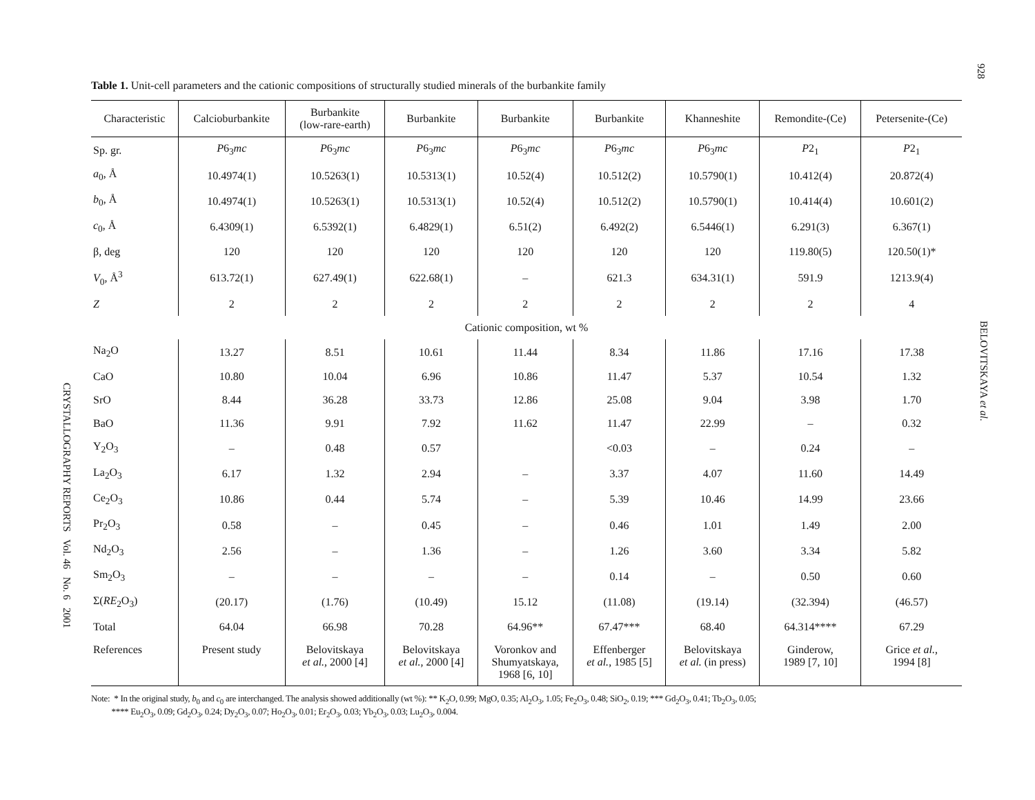928
BELOVITSKAYA et al.
CRYSTALLOGRAPHY REPORTS Vol. 46 No. 6 2001
Table 1. Unit-cell parameters and the cationic compositions of structurally studied minerals of the burbankite family
| Characteristic | Calcioburbankite | Burbankite (low-rare-earth) | Burbankite | Burbankite | Burbankite | Khanneshite | Remondite-(Ce) | Petersenite-(Ce) |
| --- | --- | --- | --- | --- | --- | --- | --- | --- |
| Sp. gr. | P 6<sub>3</sub> mc | P 6<sub>3</sub> mc | P 6<sub>3</sub> mc | P 6<sub>3</sub> mc | P 6<sub>3</sub> mc | P 6<sub>3</sub> mc | P 2<sub>1</sub> | P 2<sub>1</sub> |
| a<sub>0</sub>, Å | 10.4974(1) | 10.5263(1) | 10.5313(1) | 10.52(4) | 10.512(2) | 10.5790(1) | 10.412(4) | 20.872(4) |
| b<sub>0</sub>, Å | 10.4974(1) | 10.5263(1) | 10.5313(1) | 10.52(4) | 10.512(2) | 10.5790(1) | 10.414(4) | 10.601(2) |
| c<sub>0</sub>, Å | 6.4309(1) | 6.5392(1) | 6.4829(1) | 6.51(2) | 6.492(2) | 6.5446(1) | 6.291(3) | 6.367(1) |
| β, deg | 120 | 120 | 120 | 120 | 120 | 120 | 119.80(5) | 120.50(1)* |
| V<sub>0</sub>, Å<sup>3</sup> | 613.72(1) | 627.49(1) | 622.68(1) | – | 621.3 | 634.31(1) | 591.9 | 1213.9(4) |
| Z | 2 | 2 | 2 | 2 | 2 | 2 | 2 | 4 |
| Cationic composition, wt % | | | | | | | | |
| Na<sub>2</sub>O | 13.27 | 8.51 | 10.61 | 11.44 | 8.34 | 11.86 | 17.16 | 17.38 |
| CaO | 10.80 | 10.04 | 6.96 | 10.86 | 11.47 | 5.37 | 10.54 | 1.32 |
| SrO | 8.44 | 36.28 | 33.73 | 12.86 | 25.08 | 9.04 | 3.98 | 1.70 |
| BaO | 11.36 | 9.91 | 7.92 | 11.62 | 11.47 | 22.99 | – | 0.32 |
| Y<sub>2</sub>O<sub>3</sub> | – | 0.48 | 0.57 | | <0.03 | – | 0.24 | – |
| La<sub>2</sub>O<sub>3</sub> | 6.17 | 1.32 | 2.94 | – | 3.37 | 4.07 | 11.60 | 14.49 |
| Ce<sub>2</sub>O<sub>3</sub> | 10.86 | 0.44 | 5.74 | – | 5.39 | 10.46 | 14.99 | 23.66 |
| Pr<sub>2</sub>O<sub>3</sub> | 0.58 | – | 0.45 | – | 0.46 | 1.01 | 1.49 | 2.00 |
| Nd<sub>2</sub>O<sub>3</sub> | 2.56 | – | 1.36 | – | 1.26 | 3.60 | 3.34 | 5.82 |
| Sm<sub>2</sub>O<sub>3</sub> | – | – | – | – | 0.14 | – | 0.50 | 0.60 |
| Σ( RE<sub>2</sub>O<sub>3</sub>) | (20.17) | (1.76) | (10.49) | 15.12 | (11.08) | (19.14) | (32.394) | (46.57) |
| Total | 64.04 | 66.98 | 70.28 | 64.96** | 67.47*** | 68.40 | 64.314**** | 67.29 |
| References | Present study | Belovitskaya et al. , 2000 [4] | Belovitskaya et al. , 2000 [4] | Voronkov and Shumyatskaya, 1968 [6, 10] | Effenberger et al. , 1985 [5] | Belovitskaya et al. (in press) | Ginderow, 1989 [7, 10] | Grice et al. , 1994 [8] |
Note: * In the original study, b<sub>0</sub> and c<sub>0</sub> are interchanged. The analysis showed additionally (wt %): ** K<sub>2</sub>O, 0.99; MgO, 0.35; Al<sub>2</sub>O<sub>3</sub>, 1.05; Fe<sub>2</sub>O<sub>3</sub>, 0.48; SiO<sub>2</sub>, 0.19; *** Gd<sub>2</sub>O<sub>3</sub>, 0.41; Tb<sub>2</sub>O<sub>3</sub>, 0.05;
**** Eu<sub>2</sub>O<sub>3</sub>, 0.09; Gd<sub>2</sub>O<sub>3</sub>, 0.24; Dy<sub>2</sub>O<sub>3</sub>, 0.07; Ho<sub>2</sub>O<sub>3</sub>, 0.01; Er<sub>2</sub>O<sub>3</sub>, 0.03; Yb<sub>2</sub>O<sub>3</sub>, 0.03; Lu<sub>2</sub>O<sub>3</sub>, 0.004.